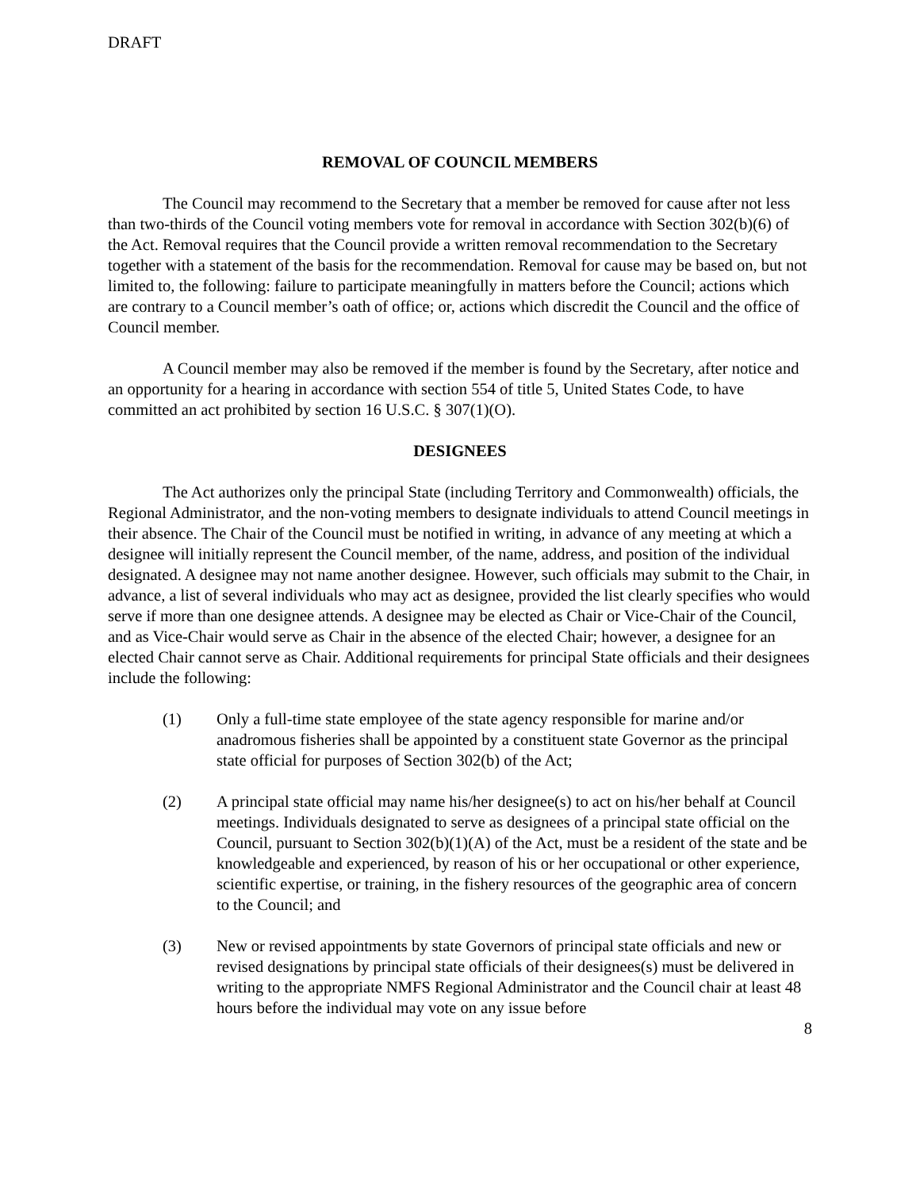DRAFT
REMOVAL OF COUNCIL MEMBERS
The Council may recommend to the Secretary that a member be removed for cause after not less than two-thirds of the Council voting members vote for removal in accordance with Section 302(b)(6) of the Act. Removal requires that the Council provide a written removal recommendation to the Secretary together with a statement of the basis for the recommendation. Removal for cause may be based on, but not limited to, the following: failure to participate meaningfully in matters before the Council; actions which are contrary to a Council member’s oath of office; or, actions which discredit the Council and the office of Council member.
A Council member may also be removed if the member is found by the Secretary, after notice and an opportunity for a hearing in accordance with section 554 of title 5, United States Code, to have committed an act prohibited by section 16 U.S.C. § 307(1)(O).
DESIGNEES
The Act authorizes only the principal State (including Territory and Commonwealth) officials, the Regional Administrator, and the non-voting members to designate individuals to attend Council meetings in their absence. The Chair of the Council must be notified in writing, in advance of any meeting at which a designee will initially represent the Council member, of the name, address, and position of the individual designated. A designee may not name another designee. However, such officials may submit to the Chair, in advance, a list of several individuals who may act as designee, provided the list clearly specifies who would serve if more than one designee attends. A designee may be elected as Chair or Vice-Chair of the Council, and as Vice-Chair would serve as Chair in the absence of the elected Chair; however, a designee for an elected Chair cannot serve as Chair. Additional requirements for principal State officials and their designees include the following:
(1) Only a full-time state employee of the state agency responsible for marine and/or anadromous fisheries shall be appointed by a constituent state Governor as the principal state official for purposes of Section 302(b) of the Act;
(2) A principal state official may name his/her designee(s) to act on his/her behalf at Council meetings. Individuals designated to serve as designees of a principal state official on the Council, pursuant to Section 302(b)(1)(A) of the Act, must be a resident of the state and be knowledgeable and experienced, by reason of his or her occupational or other experience, scientific expertise, or training, in the fishery resources of the geographic area of concern to the Council; and
(3) New or revised appointments by state Governors of principal state officials and new or revised designations by principal state officials of their designees(s) must be delivered in writing to the appropriate NMFS Regional Administrator and the Council chair at least 48 hours before the individual may vote on any issue before
8